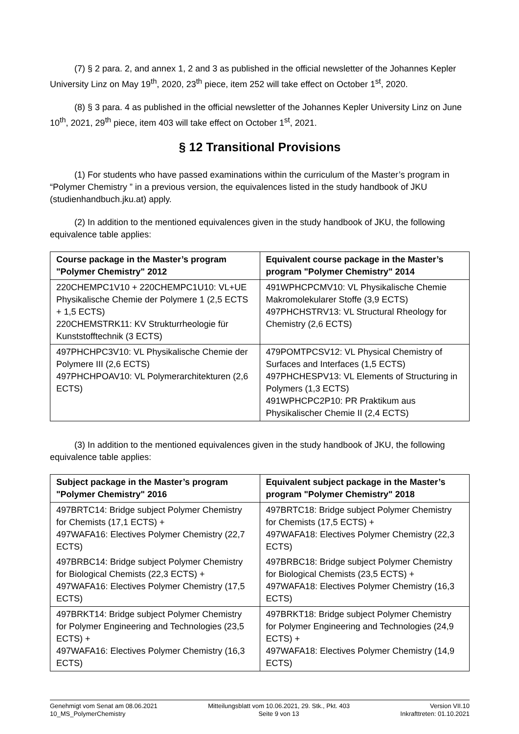(7) § 2 para. 2, and annex 1, 2 and 3 as published in the official newsletter of the Johannes Kepler University Linz on May 19<sup>th</sup>, 2020, 23<sup>th</sup> piece, item 252 will take effect on October 1<sup>st</sup>, 2020.
(8) § 3 para. 4 as published in the official newsletter of the Johannes Kepler University Linz on June 10<sup>th</sup>, 2021, 29<sup>th</sup> piece, item 403 will take effect on October 1<sup>st</sup>, 2021.
§ 12 Transitional Provisions
(1) For students who have passed examinations within the curriculum of the Master’s program in “Polymer Chemistry ” in a previous version, the equivalences listed in the study handbook of JKU (studienhandbuch.jku.at) apply.
(2) In addition to the mentioned equivalences given in the study handbook of JKU, the following equivalence table applies:
| Course package in the Master’s program "Polymer Chemistry" 2012 | Equivalent course package in the Master’s program "Polymer Chemistry" 2014 |
| --- | --- |
| 220CHEMPC1V10 + 220CHEMPC1U10: VL+UE Physikalische Chemie der Polymere 1 (2,5 ECTS + 1,5 ECTS) 220CHEMSTRK11: KV Strukturrheologie für Kunststofftechnik (3 ECTS) | 491WPHCPCMV10: VL Physikalische Chemie Makromolekularer Stoffe (3,9 ECTS) 497PHCHSTRV13: VL Structural Rheology for Chemistry (2,6 ECTS) |
| 497PHCHPC3V10: VL Physikalische Chemie der Polymere III (2,6 ECTS) 497PHCHPOAV10: VL Polymerarchitekturen (2,6 ECTS) | 479POMTPCSV12: VL Physical Chemistry of Surfaces and Interfaces (1,5 ECTS) 497PHCHESPV13: VL Elements of Structuring in Polymers (1,3 ECTS) 491WPHCPC2P10: PR Praktikum aus Physikalischer Chemie II (2,4 ECTS) |
(3) In addition to the mentioned equivalences given in the study handbook of JKU, the following equivalence table applies:
| Subject package in the Master’s program "Polymer Chemistry" 2016 | Equivalent subject package in the Master’s program "Polymer Chemistry" 2018 |
| --- | --- |
| 497BRTC14: Bridge subject Polymer Chemistry for Chemists (17,1 ECTS) + 497WAFA16: Electives Polymer Chemistry (22,7 ECTS) | 497BRTC18: Bridge subject Polymer Chemistry for Chemists (17,5 ECTS) + 497WAFA18: Electives Polymer Chemistry (22,3 ECTS) |
| 497BRBC14: Bridge subject Polymer Chemistry for Biological Chemists (22,3 ECTS) + 497WAFA16: Electives Polymer Chemistry (17,5 ECTS) | 497BRBC18: Bridge subject Polymer Chemistry for Biological Chemists (23,5 ECTS) + 497WAFA18: Electives Polymer Chemistry (16,3 ECTS) |
| 497BRKT14: Bridge subject Polymer Chemistry for Polymer Engineering and Technologies (23,5 ECTS) + 497WAFA16: Electives Polymer Chemistry (16,3 ECTS) | 497BRKT18: Bridge subject Polymer Chemistry for Polymer Engineering and Technologies (24,9 ECTS) + 497WAFA18: Electives Polymer Chemistry (14,9 ECTS) |
Genehmigt vom Senat am 08.06.2021
10_MS_PolymerChemistry
Mitteilungsblatt vom 10.06.2021, 29. Stk., Pkt. 403
Seite 9 von 13
Version VII.10
Inkrafttreten: 01.10.2021